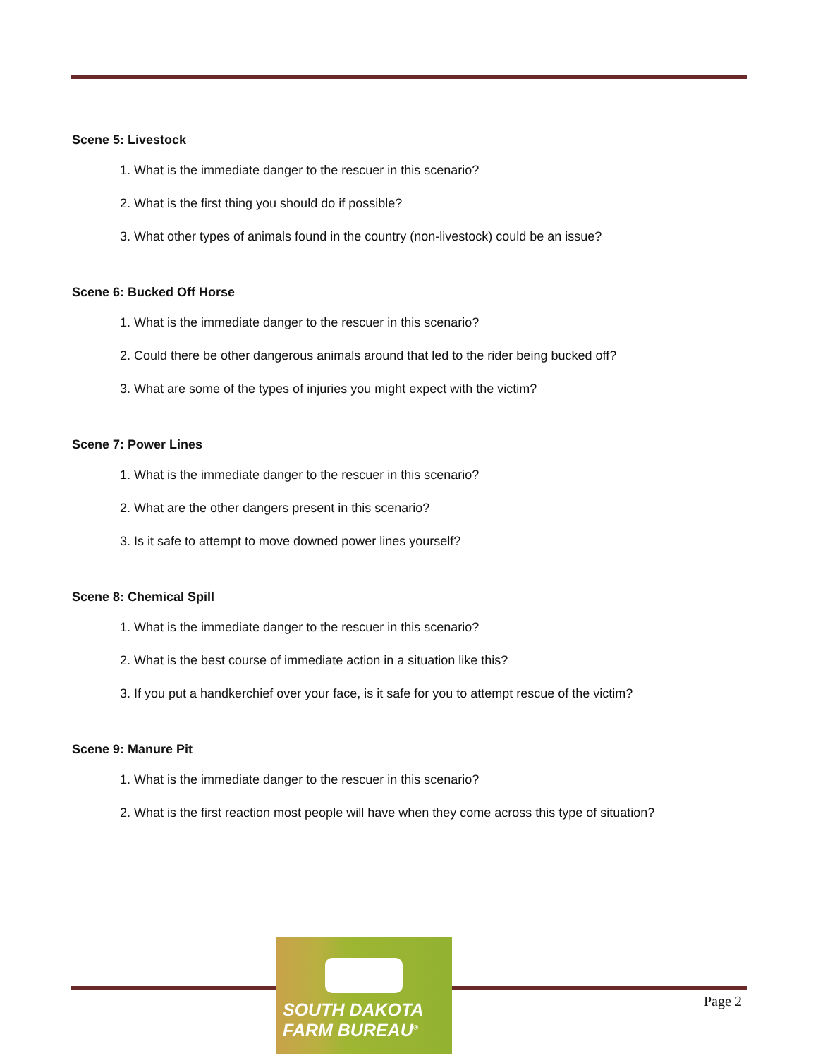Scene 5: Livestock
1. What is the immediate danger to the rescuer in this scenario?
2. What is the first thing you should do if possible?
3. What other types of animals found in the country (non-livestock) could be an issue?
Scene 6: Bucked Off Horse
1. What is the immediate danger to the rescuer in this scenario?
2. Could there be other dangerous animals around that led to the rider being bucked off?
3. What are some of the types of injuries you might expect with the victim?
Scene 7: Power Lines
1. What is the immediate danger to the rescuer in this scenario?
2. What are the other dangers present in this scenario?
3. Is it safe to attempt to move downed power lines yourself?
Scene 8: Chemical Spill
1. What is the immediate danger to the rescuer in this scenario?
2. What is the best course of immediate action in a situation like this?
3. If you put a handkerchief over your face, is it safe for you to attempt rescue of the victim?
Scene 9: Manure Pit
1. What is the immediate danger to the rescuer in this scenario?
2. What is the first reaction most people will have when they come across this type of situation?
SOUTH DAKOTA
FARM BUREAU<sup>®</sup>
Page 2